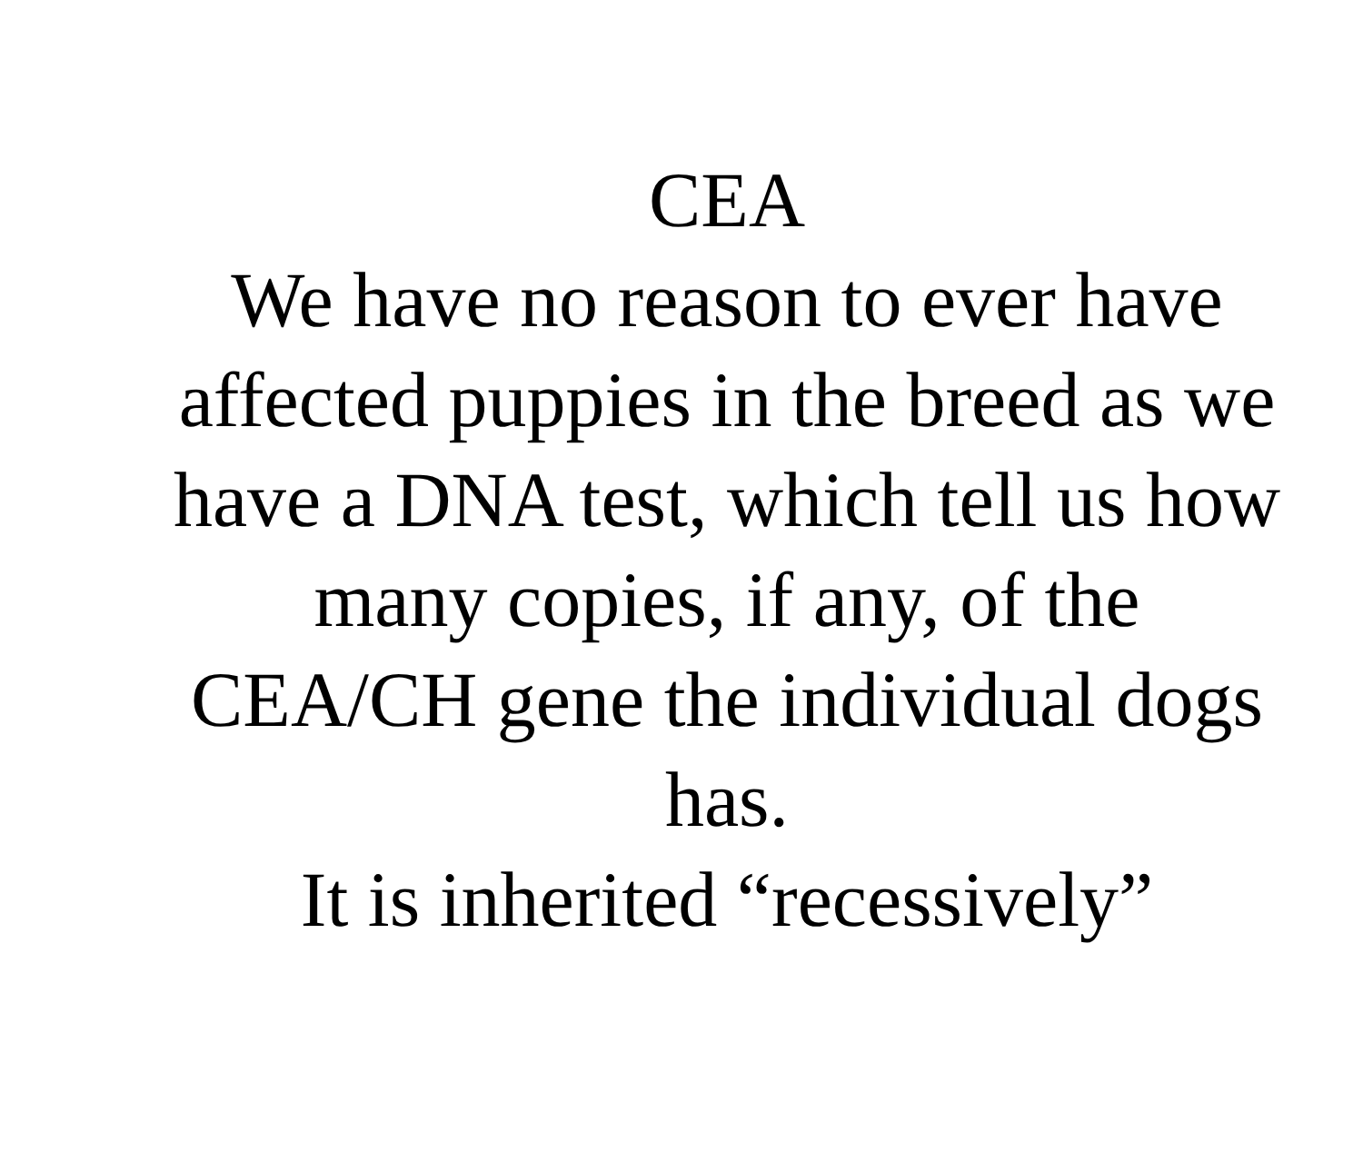CEA
We have no reason to ever have affected puppies in the breed as we have a DNA test, which tell us how many copies, if any, of the CEA/CH gene the individual dogs has.
It is inherited “recessively”